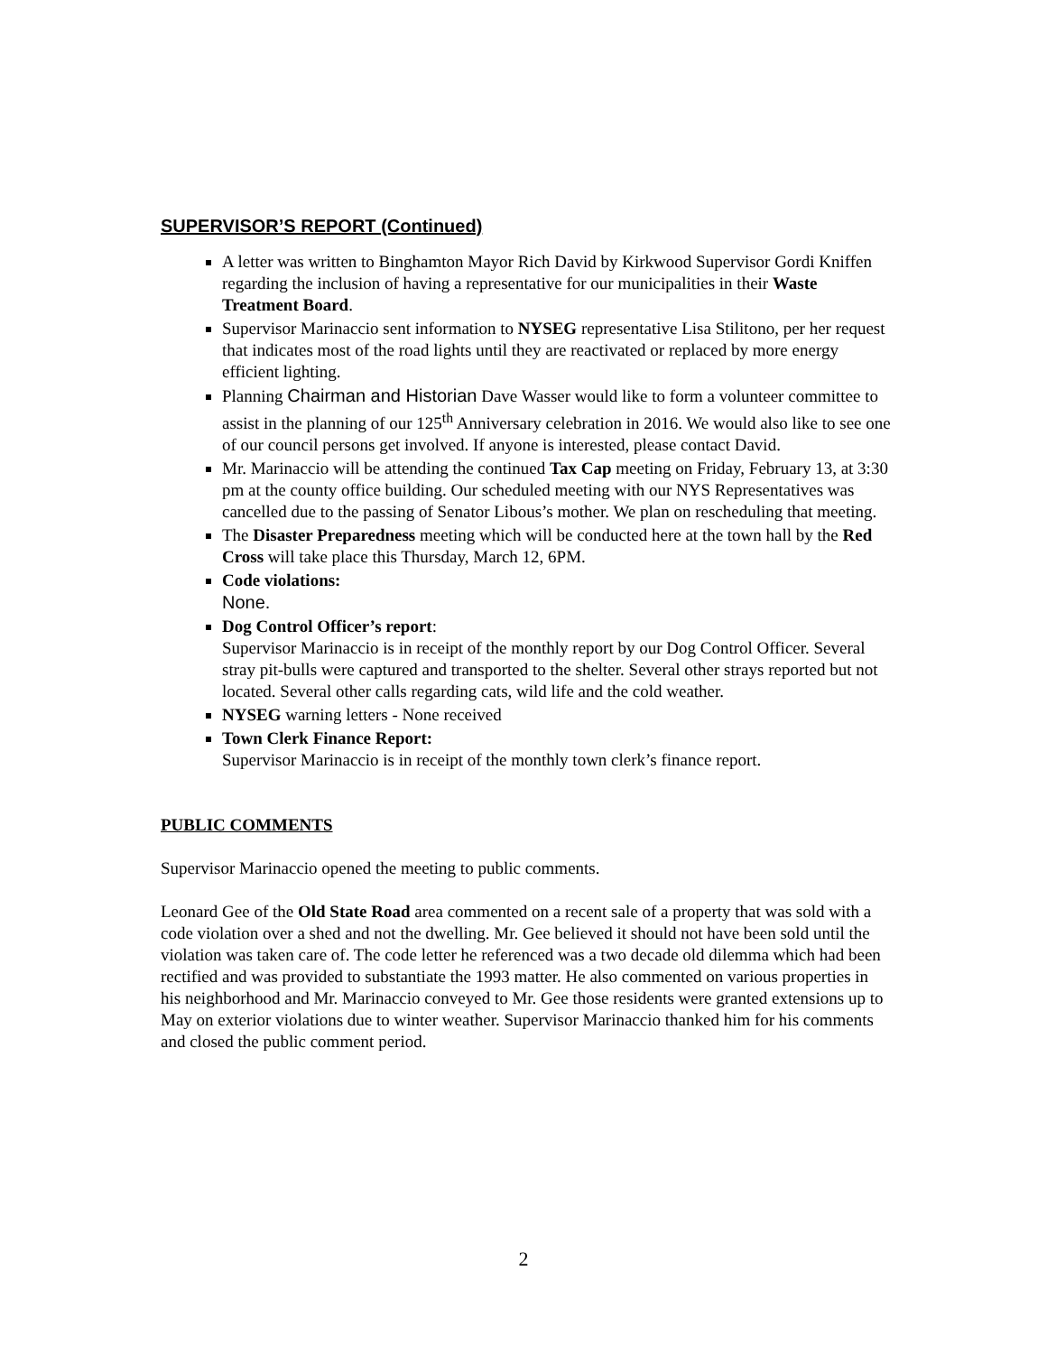SUPERVISOR’S REPORT (Continued)
A letter was written to Binghamton Mayor Rich David by Kirkwood Supervisor Gordi Kniffen regarding the inclusion of having a representative for our municipalities in their Waste Treatment Board.
Supervisor Marinaccio sent information to NYSEG representative Lisa Stilitono, per her request that indicates most of the road lights until they are reactivated or replaced by more energy efficient lighting.
Planning Chairman and Historian Dave Wasser would like to form a volunteer committee to assist in the planning of our 125<sup>th</sup> Anniversary celebration in 2016. We would also like to see one of our council persons get involved. If anyone is interested, please contact David.
Mr. Marinaccio will be attending the continued Tax Cap meeting on Friday, February 13, at 3:30 pm at the county office building. Our scheduled meeting with our NYS Representatives was cancelled due to the passing of Senator Libous’s mother. We plan on rescheduling that meeting.
The Disaster Preparedness meeting which will be conducted here at the town hall by the Red Cross will take place this Thursday, March 12, 6PM.
Code violations:
None.
Dog Control Officer’s report:
Supervisor Marinaccio is in receipt of the monthly report by our Dog Control Officer. Several stray pit-bulls were captured and transported to the shelter. Several other strays reported but not located. Several other calls regarding cats, wild life and the cold weather.
NYSEG warning letters - None received
Town Clerk Finance Report:
Supervisor Marinaccio is in receipt of the monthly town clerk’s finance report.
PUBLIC COMMENTS
Supervisor Marinaccio opened the meeting to public comments.
Leonard Gee of the Old State Road area commented on a recent sale of a property that was sold with a code violation over a shed and not the dwelling. Mr. Gee believed it should not have been sold until the violation was taken care of. The code letter he referenced was a two decade old dilemma which had been rectified and was provided to substantiate the 1993 matter. He also commented on various properties in his neighborhood and Mr. Marinaccio conveyed to Mr. Gee those residents were granted extensions up to May on exterior violations due to winter weather. Supervisor Marinaccio thanked him for his comments and closed the public comment period.
2